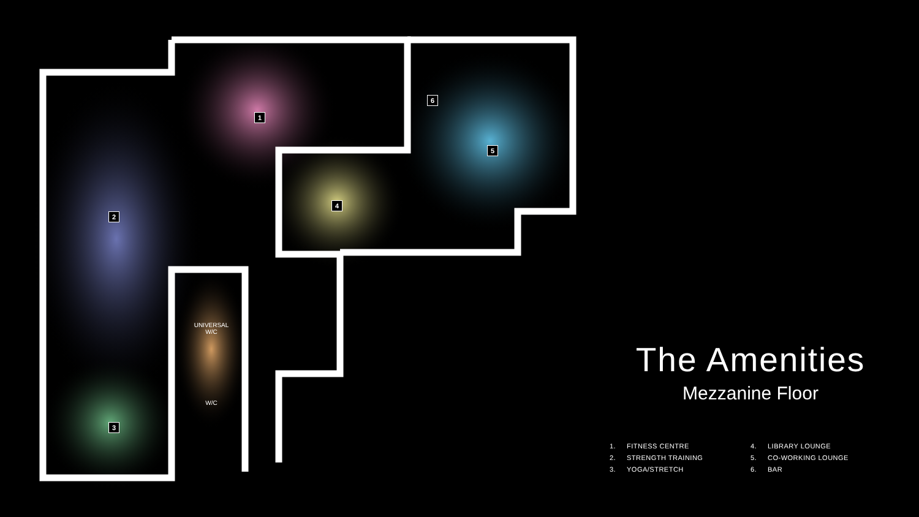1
2
3
4
5
6
UNIVERSAL
W/C
W/C
The Amenities
Mezzanine Floor
1. FITNESS CENTRE
2. STRENGTH TRAINING
3. YOGA/STRETCH
4. LIBRARY LOUNGE
5. CO-WORKING LOUNGE
6. BAR